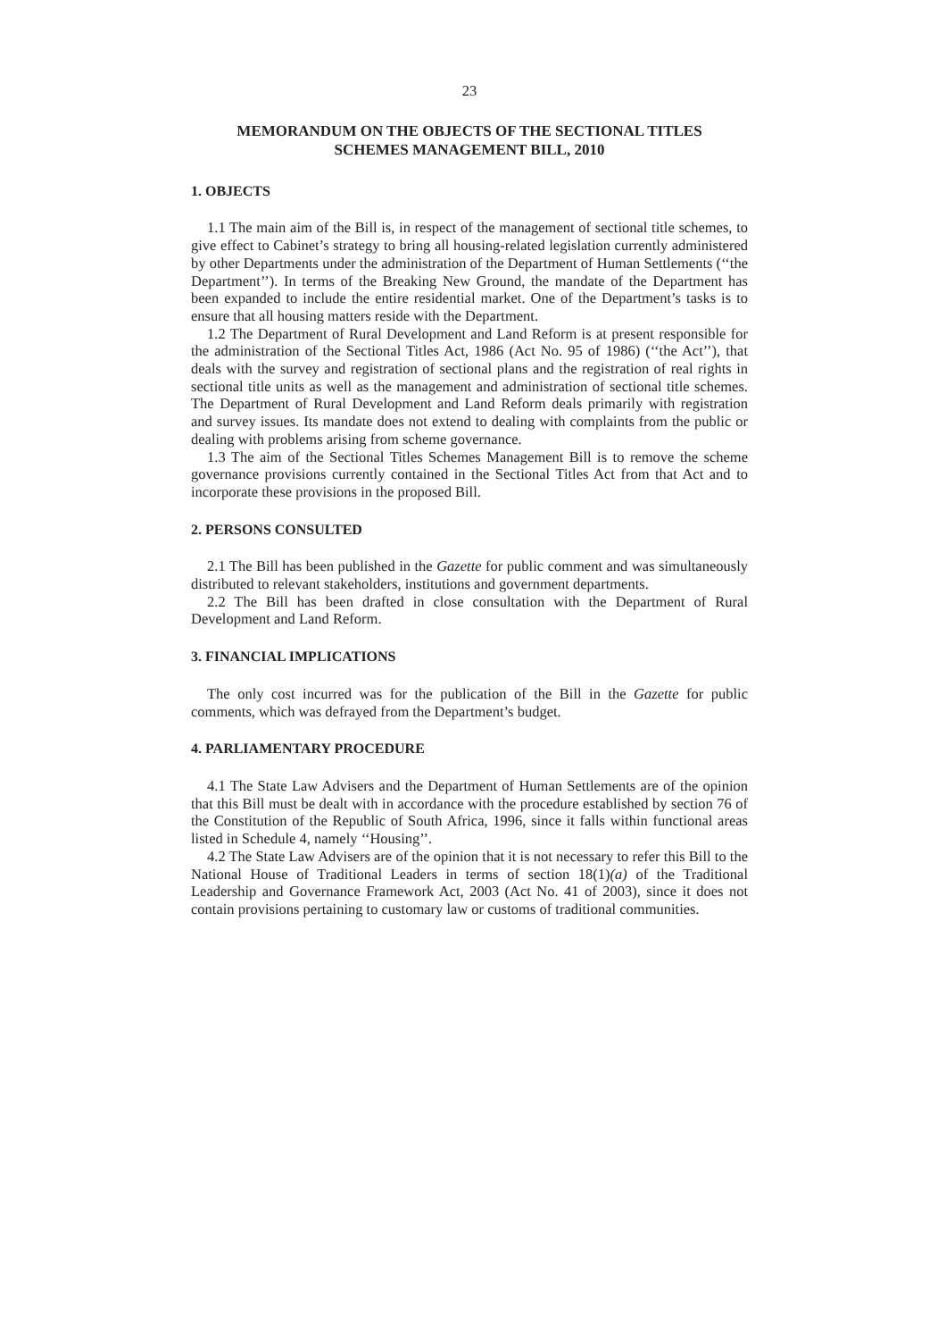23
MEMORANDUM ON THE OBJECTS OF THE SECTIONAL TITLES
SCHEMES MANAGEMENT BILL, 2010
1. OBJECTS
1.1 The main aim of the Bill is, in respect of the management of sectional title schemes, to give effect to Cabinet’s strategy to bring all housing-related legislation currently administered by other Departments under the administration of the Department of Human Settlements (‘‘the Department’’). In terms of the Breaking New Ground, the mandate of the Department has been expanded to include the entire residential market. One of the Department’s tasks is to ensure that all housing matters reside with the Department.
1.2 The Department of Rural Development and Land Reform is at present responsible for the administration of the Sectional Titles Act, 1986 (Act No. 95 of 1986) (‘‘the Act’’), that deals with the survey and registration of sectional plans and the registration of real rights in sectional title units as well as the management and administration of sectional title schemes. The Department of Rural Development and Land Reform deals primarily with registration and survey issues. Its mandate does not extend to dealing with complaints from the public or dealing with problems arising from scheme governance.
1.3 The aim of the Sectional Titles Schemes Management Bill is to remove the scheme governance provisions currently contained in the Sectional Titles Act from that Act and to incorporate these provisions in the proposed Bill.
2. PERSONS CONSULTED
2.1 The Bill has been published in the Gazette for public comment and was simultaneously distributed to relevant stakeholders, institutions and government departments.
2.2 The Bill has been drafted in close consultation with the Department of Rural Development and Land Reform.
3. FINANCIAL IMPLICATIONS
The only cost incurred was for the publication of the Bill in the Gazette for public comments, which was defrayed from the Department’s budget.
4. PARLIAMENTARY PROCEDURE
4.1 The State Law Advisers and the Department of Human Settlements are of the opinion that this Bill must be dealt with in accordance with the procedure established by section 76 of the Constitution of the Republic of South Africa, 1996, since it falls within functional areas listed in Schedule 4, namely ‘‘Housing’’.
4.2 The State Law Advisers are of the opinion that it is not necessary to refer this Bill to the National House of Traditional Leaders in terms of section 18(1)(a) of the Traditional Leadership and Governance Framework Act, 2003 (Act No. 41 of 2003), since it does not contain provisions pertaining to customary law or customs of traditional communities.